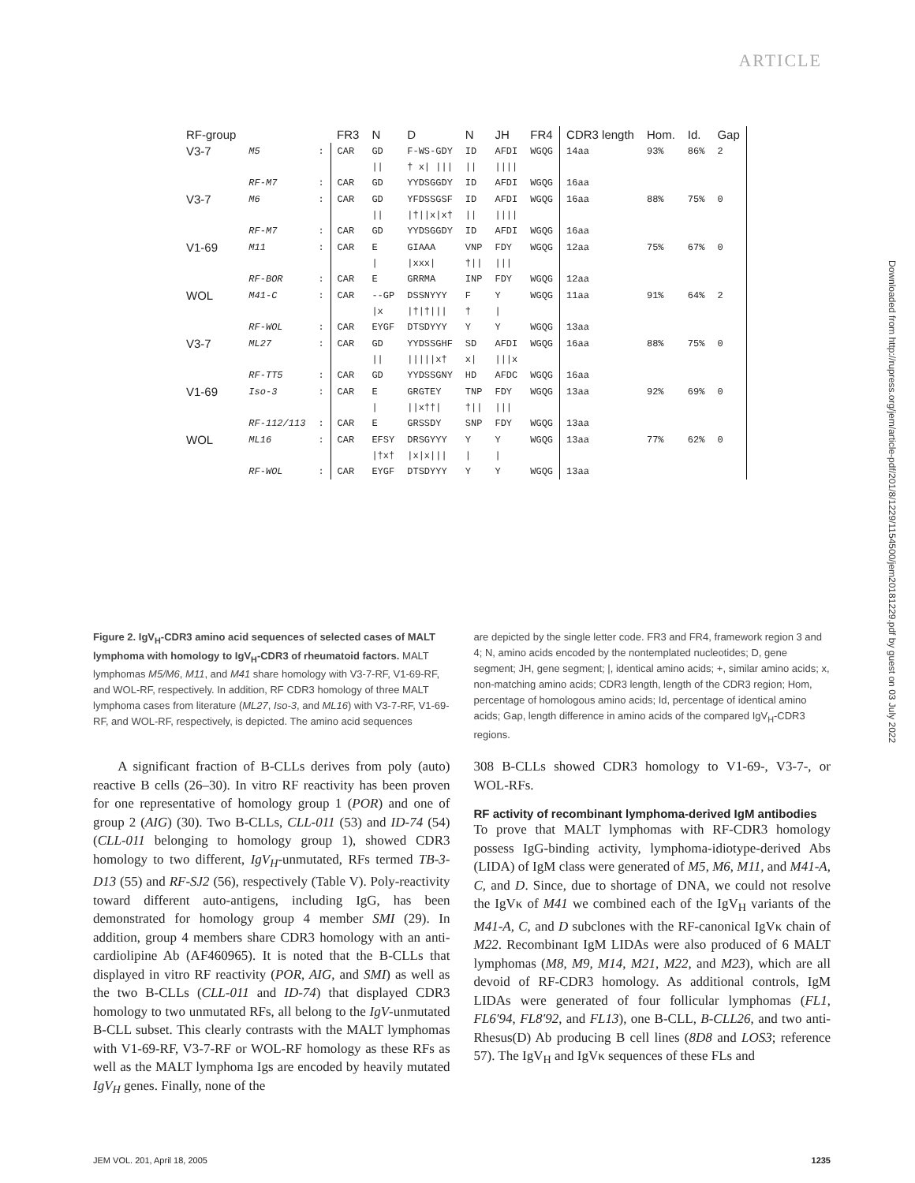ARTICLE
Downloaded from http://rupress.org/jem/article-pdf/201/8/1229/1154500/jem20181229.pdf by guest on 03 July 2022
| RF-group | | | FR3 | N | D | N | JH | FR4 | CDR3 length | Hom. | Id. | Gap |
| V3-7 | M5 | : | CAR | GD | F-WS-GDY | ID | AFDI | WGQG | 14aa | 93% | 86% | 2 |
| | | | | // | † x/ /// | // | //// | | | | | |
| | RF-M7 | : | CAR | GD | YYDSGGDY | ID | AFDI | WGQG | 16aa | | | |
| V3-7 | M6 | : | CAR | GD | YFDSSGSF | ID | AFDI | WGQG | 16aa | 88% | 75% | 0 |
| | | | | // | /†//x/x† | // | //// | | | | | |
| | RF-M7 | : | CAR | GD | YYDSGGDY | ID | AFDI | WGQG | 16aa | | | |
| V1-69 | M11 | : | CAR | E | GIAAA | VNP | FDY | WGQG | 12aa | 75% | 67% | 0 |
| | | | | / | /xxx/ | †// | /// | | | | | |
| | RF-BOR | : | CAR | E | GRRMA | INP | FDY | WGQG | 12aa | | | |
| WOL | M41-C | : | CAR | --GP | DSSNYYY | F | Y | WGQG | 11aa | 91% | 64% | 2 |
| | | | | /x | /†/†/// | † | / | | | | | |
| | RF-WOL | : | CAR | EYGF | DTSDYYY | Y | Y | WGQG | 13aa | | | |
| V3-7 | ML27 | : | CAR | GD | YYDSSGHF | SD | AFDI | WGQG | 16aa | 88% | 75% | 0 |
| | | | | // | /////x† | x/ | ///x | | | | | |
| | RF-TT5 | : | CAR | GD | YYDSSGNY | HD | AFDC | WGQG | 16aa | | | |
| V1-69 | Iso-3 | : | CAR | E | GRGTEY | TNP | FDY | WGQG | 13aa | 92% | 69% | 0 |
| | | | | / | //x††/ | †// | /// | | | | | |
| | RF-112/113 | : | CAR | E | GRSSDY | SNP | FDY | WGQG | 13aa | | | |
| WOL | ML16 | : | CAR | EFSY | DRSGYYY | Y | Y | WGQG | 13aa | 77% | 62% | 0 |
| | | | | /†x† | /x/x/// | / | / | | | | | |
| | RF-WOL | : | CAR | EYGF | DTSDYYY | Y | Y | WGQG | 13aa | | | |
Figure 2. IgV<sub>H</sub>-CDR3 amino acid sequences of selected cases of MALT lymphoma with homology to IgV<sub>H</sub>-CDR3 of rheumatoid factors. MALT lymphomas M5/M6, M11, and M41 share homology with V3-7-RF, V1-69-RF, and WOL-RF, respectively. In addition, RF CDR3 homology of three MALT lymphoma cases from literature (ML27, Iso-3, and ML16) with V3-7-RF, V1-69-RF, and WOL-RF, respectively, is depicted. The amino acid sequences
are depicted by the single letter code. FR3 and FR4, framework region 3 and 4; N, amino acids encoded by the nontemplated nucleotides; D, gene segment; JH, gene segment; |, identical amino acids; +, similar amino acids; x, non-matching amino acids; CDR3 length, length of the CDR3 region; Hom, percentage of homologous amino acids; Id, percentage of identical amino acids; Gap, length difference in amino acids of the compared IgV<sub>H</sub>-CDR3 regions.
A significant fraction of B-CLLs derives from poly (auto) reactive B cells (26–30). In vitro RF reactivity has been proven for one representative of homology group 1 (POR) and one of group 2 (AIG) (30). Two B-CLLs, CLL-011 (53) and ID-74 (54) (CLL-011 belonging to homology group 1), showed CDR3 homology to two different, IgV<sub>H</sub>-unmutated, RFs termed TB-3-D13 (55) and RF-SJ2 (56), respectively (Table V). Poly-reactivity toward different auto-antigens, including IgG, has been demonstrated for homology group 4 member SMI (29). In addition, group 4 members share CDR3 homology with an anti-cardiolipine Ab (AF460965). It is noted that the B-CLLs that displayed in vitro RF reactivity (POR, AIG, and SMI) as well as the two B-CLLs (CLL-011 and ID-74) that displayed CDR3 homology to two unmutated RFs, all belong to the IgV-unmutated B-CLL subset. This clearly contrasts with the MALT lymphomas with V1-69-RF, V3-7-RF or WOL-RF homology as these RFs as well as the MALT lymphoma Igs are encoded by heavily mutated IgV<sub>H</sub> genes. Finally, none of the
308 B-CLLs showed CDR3 homology to V1-69-, V3-7-, or WOL-RFs.
RF activity of recombinant lymphoma-derived IgM antibodies
To prove that MALT lymphomas with RF-CDR3 homology possess IgG-binding activity, lymphoma-idiotype-derived Abs (LIDA) of IgM class were generated of M5, M6, M11, and M41-A, C, and D. Since, due to shortage of DNA, we could not resolve the IgVκ of M41 we combined each of the IgV<sub>H</sub> variants of the M41-A, C, and D subclones with the RF-canonical IgVκ chain of M22. Recombinant IgM LIDAs were also produced of 6 MALT lymphomas (M8, M9, M14, M21, M22, and M23), which are all devoid of RF-CDR3 homology. As additional controls, IgM LIDAs were generated of four follicular lymphomas (FL1, FL6′94, FL8′92, and FL13), one B-CLL, B-CLL26, and two anti-Rhesus(D) Ab producing B cell lines (8D8 and LOS3; reference 57). The IgV<sub>H</sub> and IgVκ sequences of these FLs and
JEM VOL. 201, April 18, 2005 1235